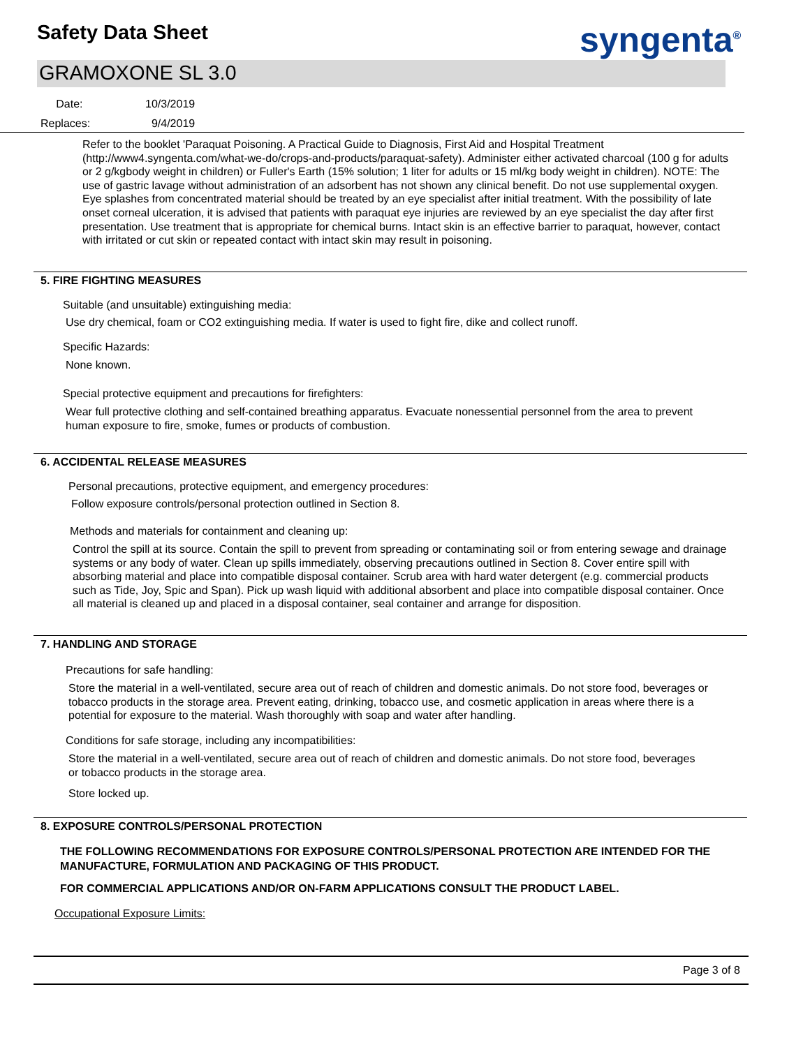Safety Data Sheet syngenta<sup>®</sup>
GRAMOXONE SL 3.0
Date: 10/3/2019
Replaces: 9/4/2019
Refer to the booklet 'Paraquat Poisoning. A Practical Guide to Diagnosis, First Aid and Hospital Treatment (http://www4.syngenta.com/what-we-do/crops-and-products/paraquat-safety). Administer either activated charcoal (100 g for adults or 2 g/kgbody weight in children) or Fuller's Earth (15% solution; 1 liter for adults or 15 ml/kg body weight in children). NOTE: The use of gastric lavage without administration of an adsorbent has not shown any clinical benefit. Do not use supplemental oxygen. Eye splashes from concentrated material should be treated by an eye specialist after initial treatment. With the possibility of late onset corneal ulceration, it is advised that patients with paraquat eye injuries are reviewed by an eye specialist the day after first presentation. Use treatment that is appropriate for chemical burns. Intact skin is an effective barrier to paraquat, however, contact with irritated or cut skin or repeated contact with intact skin may result in poisoning.
5. FIRE FIGHTING MEASURES
Suitable (and unsuitable) extinguishing media:
Use dry chemical, foam or CO2 extinguishing media. If water is used to fight fire, dike and collect runoff.
Specific Hazards:
None known.
Special protective equipment and precautions for firefighters:
Wear full protective clothing and self-contained breathing apparatus. Evacuate nonessential personnel from the area to prevent human exposure to fire, smoke, fumes or products of combustion.
6. ACCIDENTAL RELEASE MEASURES
Personal precautions, protective equipment, and emergency procedures:
Follow exposure controls/personal protection outlined in Section 8.
Methods and materials for containment and cleaning up:
Control the spill at its source. Contain the spill to prevent from spreading or contaminating soil or from entering sewage and drainage systems or any body of water. Clean up spills immediately, observing precautions outlined in Section 8. Cover entire spill with absorbing material and place into compatible disposal container. Scrub area with hard water detergent (e.g. commercial products such as Tide, Joy, Spic and Span). Pick up wash liquid with additional absorbent and place into compatible disposal container. Once all material is cleaned up and placed in a disposal container, seal container and arrange for disposition.
7. HANDLING AND STORAGE
Precautions for safe handling:
Store the material in a well-ventilated, secure area out of reach of children and domestic animals. Do not store food, beverages or tobacco products in the storage area. Prevent eating, drinking, tobacco use, and cosmetic application in areas where there is a potential for exposure to the material. Wash thoroughly with soap and water after handling.
Conditions for safe storage, including any incompatibilities:
Store the material in a well-ventilated, secure area out of reach of children and domestic animals. Do not store food, beverages or tobacco products in the storage area.
Store locked up.
8. EXPOSURE CONTROLS/PERSONAL PROTECTION
THE FOLLOWING RECOMMENDATIONS FOR EXPOSURE CONTROLS/PERSONAL PROTECTION ARE INTENDED FOR THE MANUFACTURE, FORMULATION AND PACKAGING OF THIS PRODUCT.
FOR COMMERCIAL APPLICATIONS AND/OR ON-FARM APPLICATIONS CONSULT THE PRODUCT LABEL.
Occupational Exposure Limits:
Page 3 of 8